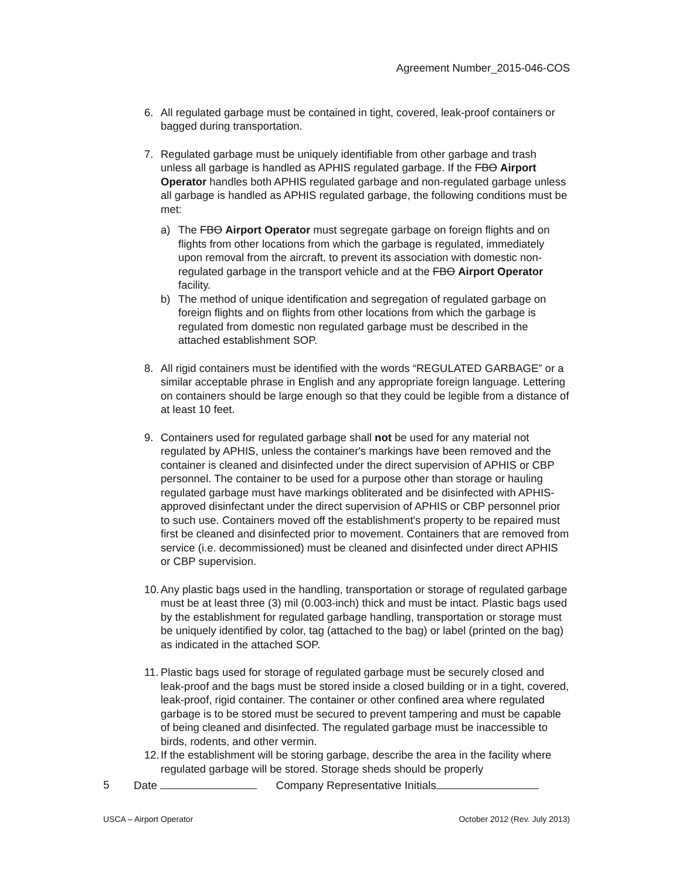Agreement Number_2015-046-COS
6. All regulated garbage must be contained in tight, covered, leak-proof containers or bagged during transportation.
7. Regulated garbage must be uniquely identifiable from other garbage and trash unless all garbage is handled as APHIS regulated garbage. If the FBO Airport Operator handles both APHIS regulated garbage and non-regulated garbage unless all garbage is handled as APHIS regulated garbage, the following conditions must be met:
a) The FBO Airport Operator must segregate garbage on foreign flights and on flights from other locations from which the garbage is regulated, immediately upon removal from the aircraft, to prevent its association with domestic non-regulated garbage in the transport vehicle and at the FBO Airport Operator facility.
b) The method of unique identification and segregation of regulated garbage on foreign flights and on flights from other locations from which the garbage is regulated from domestic non regulated garbage must be described in the attached establishment SOP.
8. All rigid containers must be identified with the words “REGULATED GARBAGE” or a similar acceptable phrase in English and any appropriate foreign language. Lettering on containers should be large enough so that they could be legible from a distance of at least 10 feet.
9. Containers used for regulated garbage shall not be used for any material not regulated by APHIS, unless the container's markings have been removed and the container is cleaned and disinfected under the direct supervision of APHIS or CBP personnel. The container to be used for a purpose other than storage or hauling regulated garbage must have markings obliterated and be disinfected with APHIS-approved disinfectant under the direct supervision of APHIS or CBP personnel prior to such use. Containers moved off the establishment's property to be repaired must first be cleaned and disinfected prior to movement. Containers that are removed from service (i.e. decommissioned) must be cleaned and disinfected under direct APHIS or CBP supervision.
10.
Any plastic bags used in the handling, transportation or storage of regulated garbage must be at least three (3) mil (0.003-inch) thick and must be intact. Plastic bags used by the establishment for regulated garbage handling, transportation or storage must be uniquely identified by color, tag (attached to the bag) or label (printed on the bag) as indicated in the attached SOP.
11.
Plastic bags used for storage of regulated garbage must be securely closed and leak-proof and the bags must be stored inside a closed building or in a tight, covered, leak-proof, rigid container. The container or other confined area where regulated garbage is to be stored must be secured to prevent tampering and must be capable of being cleaned and disinfected. The regulated garbage must be inaccessible to birds, rodents, and other vermin.
12.
If the establishment will be storing garbage, describe the area in the facility where regulated garbage will be stored. Storage sheds should be properly
5 Date Company Representative Initials
USCA – Airport Operator October 2012 (Rev. July 2013)